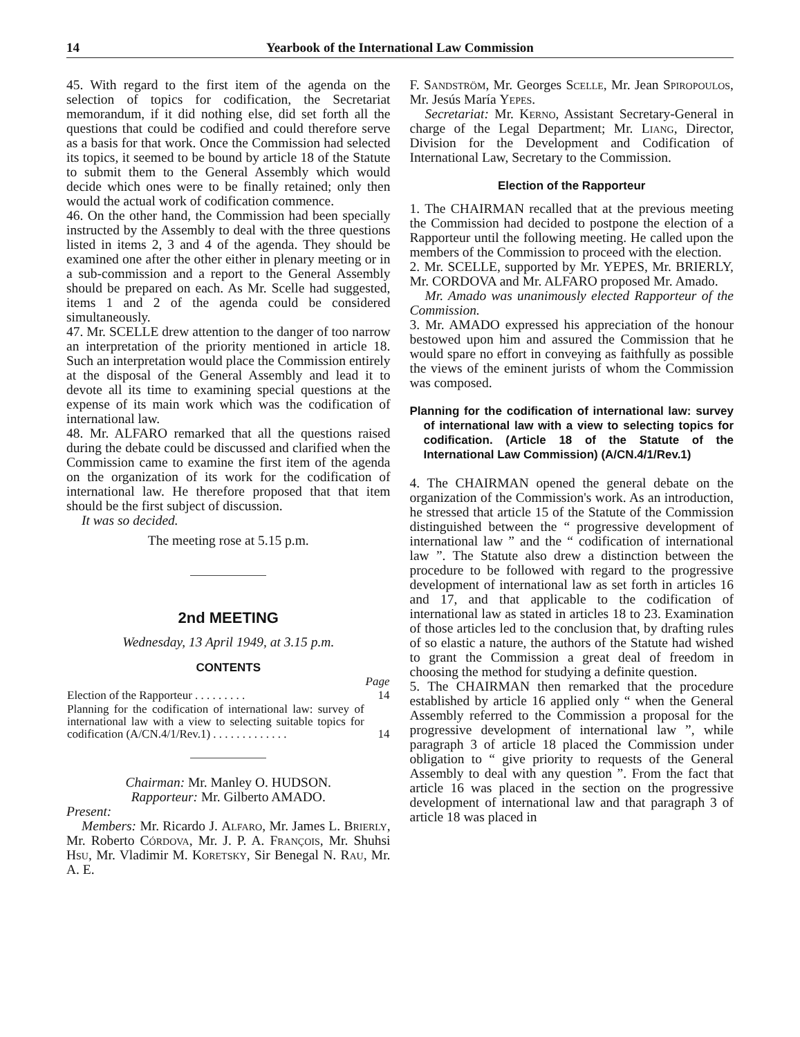14 Yearbook of the International Law Commission
45. With regard to the first item of the agenda on the selection of topics for codification, the Secretariat memorandum, if it did nothing else, did set forth all the questions that could be codified and could therefore serve as a basis for that work. Once the Commission had selected its topics, it seemed to be bound by article 18 of the Statute to submit them to the General Assembly which would decide which ones were to be finally retained; only then would the actual work of codification commence.
46. On the other hand, the Commission had been specially instructed by the Assembly to deal with the three questions listed in items 2, 3 and 4 of the agenda. They should be examined one after the other either in plenary meeting or in a sub-commission and a report to the General Assembly should be prepared on each. As Mr. Scelle had suggested, items 1 and 2 of the agenda could be considered simultaneously.
47. Mr. SCELLE drew attention to the danger of too narrow an interpretation of the priority mentioned in article 18. Such an interpretation would place the Commission entirely at the disposal of the General Assembly and lead it to devote all its time to examining special questions at the expense of its main work which was the codification of international law.
48. Mr. ALFARO remarked that all the questions raised during the debate could be discussed and clarified when the Commission came to examine the first item of the agenda on the organization of its work for the codification of international law. He therefore proposed that that item should be the first subject of discussion.
It was so decided.
The meeting rose at 5.15 p.m.
2nd MEETING
Wednesday, 13 April 1949, at 3.15 p.m.
CONTENTS
| | Page |
| Election of the Rapporteur . . . . . . . . . | 14 |
| Planning for the codification of international law: survey of international law with a view to selecting suitable topics for codification (A/CN.4/1/Rev.1) . . . . . . . . . . . . . | 14 |
Chairman: Mr. Manley O. HUDSON.
Rapporteur: Mr. Gilberto AMADO.
Present:
Members: Mr. Ricardo J. Alfaro, Mr. James L. Brierly, Mr. Roberto Córdova, Mr. J. P. A. François, Mr. Shuhsi Hsu, Mr. Vladimir M. Koretsky, Sir Benegal N. Rau, Mr. A. E.
F. Sandström, Mr. Georges Scelle, Mr. Jean Spiropoulos, Mr. Jesús María Yepes.
Secretariat: Mr. Kerno, Assistant Secretary-General in charge of the Legal Department; Mr. Liang, Director, Division for the Development and Codification of International Law, Secretary to the Commission.
Election of the Rapporteur
1. The CHAIRMAN recalled that at the previous meeting the Commission had decided to postpone the election of a Rapporteur until the following meeting. He called upon the members of the Commission to proceed with the election.
2. Mr. SCELLE, supported by Mr. YEPES, Mr. BRIERLY, Mr. CORDOVA and Mr. ALFARO proposed Mr. Amado.
Mr. Amado was unanimously elected Rapporteur of the Commission.
3. Mr. AMADO expressed his appreciation of the honour bestowed upon him and assured the Commission that he would spare no effort in conveying as faithfully as possible the views of the eminent jurists of whom the Commission was composed.
Planning for the codification of international law: survey of international law with a view to selecting topics for codification. (Article 18 of the Statute of the International Law Commission) (A/CN.4/1/Rev.1)
4. The CHAIRMAN opened the general debate on the organization of the Commission's work. As an introduction, he stressed that article 15 of the Statute of the Commission distinguished between the “ progressive development of international law ” and the “ codification of international law ”. The Statute also drew a distinction between the procedure to be followed with regard to the progressive development of international law as set forth in articles 16 and 17, and that applicable to the codification of international law as stated in articles 18 to 23. Examination of those articles led to the conclusion that, by drafting rules of so elastic a nature, the authors of the Statute had wished to grant the Commission a great deal of freedom in choosing the method for studying a definite question.
5. The CHAIRMAN then remarked that the procedure established by article 16 applied only “ when the General Assembly referred to the Commission a proposal for the progressive development of international law ”, while paragraph 3 of article 18 placed the Commission under obligation to “ give priority to requests of the General Assembly to deal with any question ”. From the fact that article 16 was placed in the section on the progressive development of international law and that paragraph 3 of article 18 was placed in